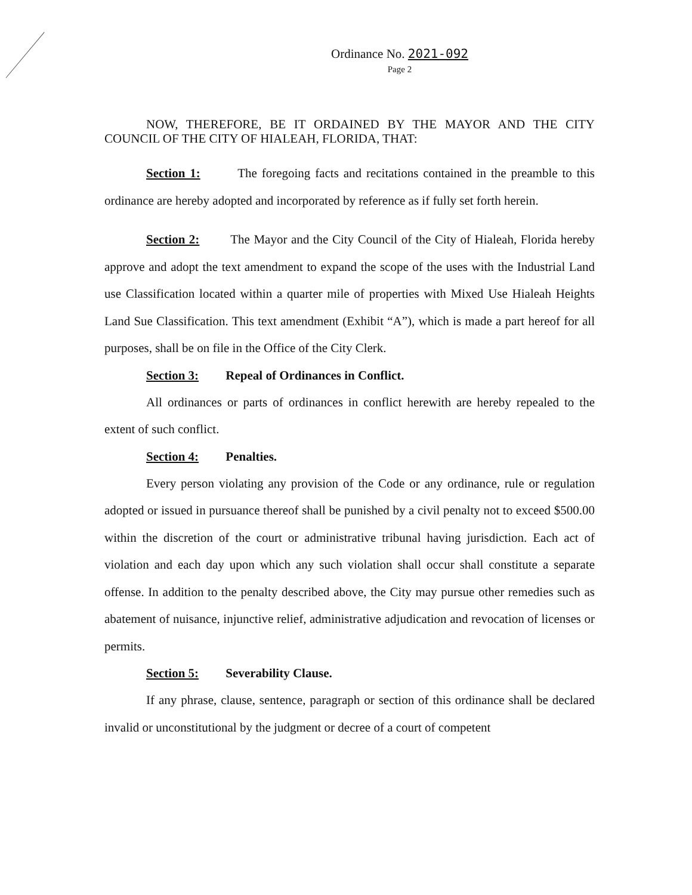Ordinance No. 2021-092
Page 2
NOW, THEREFORE, BE IT ORDAINED BY THE MAYOR AND THE CITY COUNCIL OF THE CITY OF HIALEAH, FLORIDA, THAT:
Section 1: The foregoing facts and recitations contained in the preamble to this ordinance are hereby adopted and incorporated by reference as if fully set forth herein.
Section 2: The Mayor and the City Council of the City of Hialeah, Florida hereby approve and adopt the text amendment to expand the scope of the uses with the Industrial Land use Classification located within a quarter mile of properties with Mixed Use Hialeah Heights Land Sue Classification. This text amendment (Exhibit “A”), which is made a part hereof for all purposes, shall be on file in the Office of the City Clerk.
Section 3: Repeal of Ordinances in Conflict.
All ordinances or parts of ordinances in conflict herewith are hereby repealed to the extent of such conflict.
Section 4: Penalties.
Every person violating any provision of the Code or any ordinance, rule or regulation adopted or issued in pursuance thereof shall be punished by a civil penalty not to exceed $500.00 within the discretion of the court or administrative tribunal having jurisdiction. Each act of violation and each day upon which any such violation shall occur shall constitute a separate offense. In addition to the penalty described above, the City may pursue other remedies such as abatement of nuisance, injunctive relief, administrative adjudication and revocation of licenses or permits.
Section 5: Severability Clause.
If any phrase, clause, sentence, paragraph or section of this ordinance shall be declared invalid or unconstitutional by the judgment or decree of a court of competent